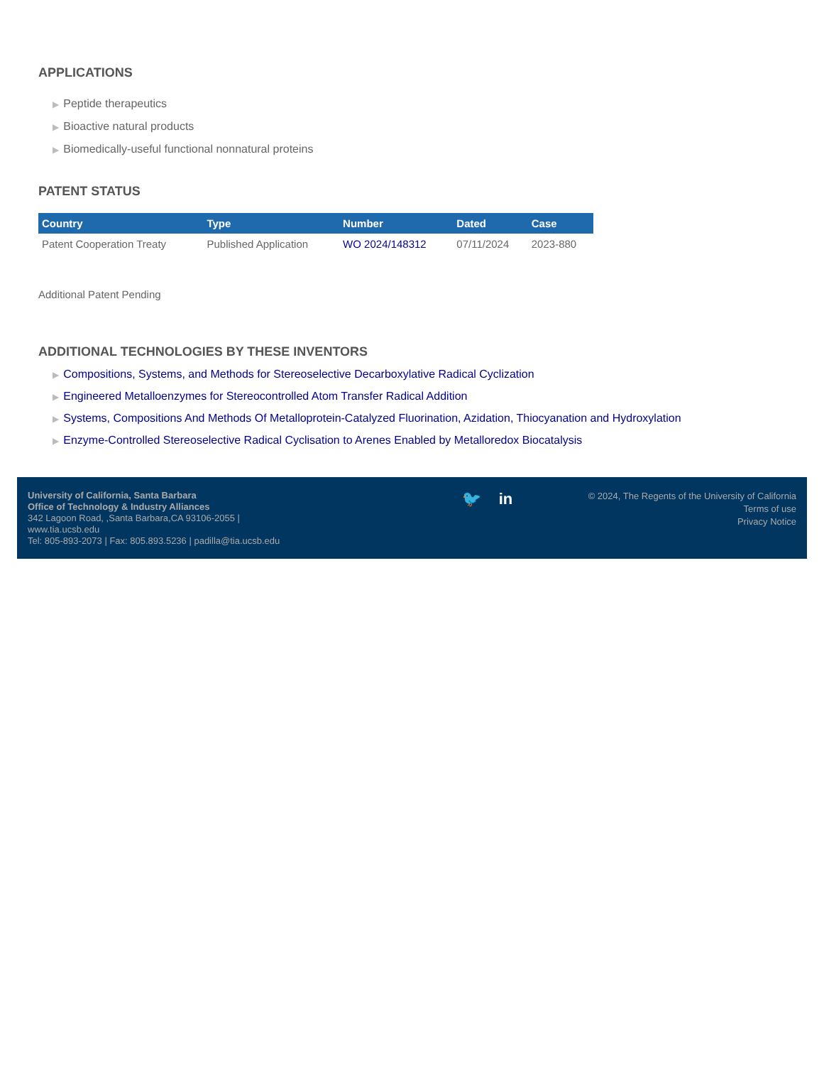APPLICATIONS
▶ Peptide therapeutics
▶ Bioactive natural products
▶ Biomedically-useful functional nonnatural proteins
PATENT STATUS
| Country | Type | Number | Dated | Case |
| --- | --- | --- | --- | --- |
| Patent Cooperation Treaty | Published Application | WO 2024/148312 | 07/11/2024 | 2023-880 |
Additional Patent Pending
ADDITIONAL TECHNOLOGIES BY THESE INVENTORS
▶ Compositions, Systems, and Methods for Stereoselective Decarboxylative Radical Cyclization
▶ Engineered Metalloenzymes for Stereocontrolled Atom Transfer Radical Addition
▶ Systems, Compositions And Methods Of Metalloprotein-Catalyzed Fluorination, Azidation, Thiocyanation and Hydroxylation
▶ Enzyme-Controlled Stereoselective Radical Cyclisation to Arenes Enabled by Metalloredox Biocatalysis
University of California, Santa Barbara
Office of Technology & Industry Alliances
342 Lagoon Road, ,Santa Barbara,CA 93106-2055 |
www.tia.ucsb.edu
Tel: 805-893-2073 | Fax: 805.893.5236 | padilla@tia.ucsb.edu
🐦 in
© 2024, The Regents of the University of California
Terms of use
Privacy Notice